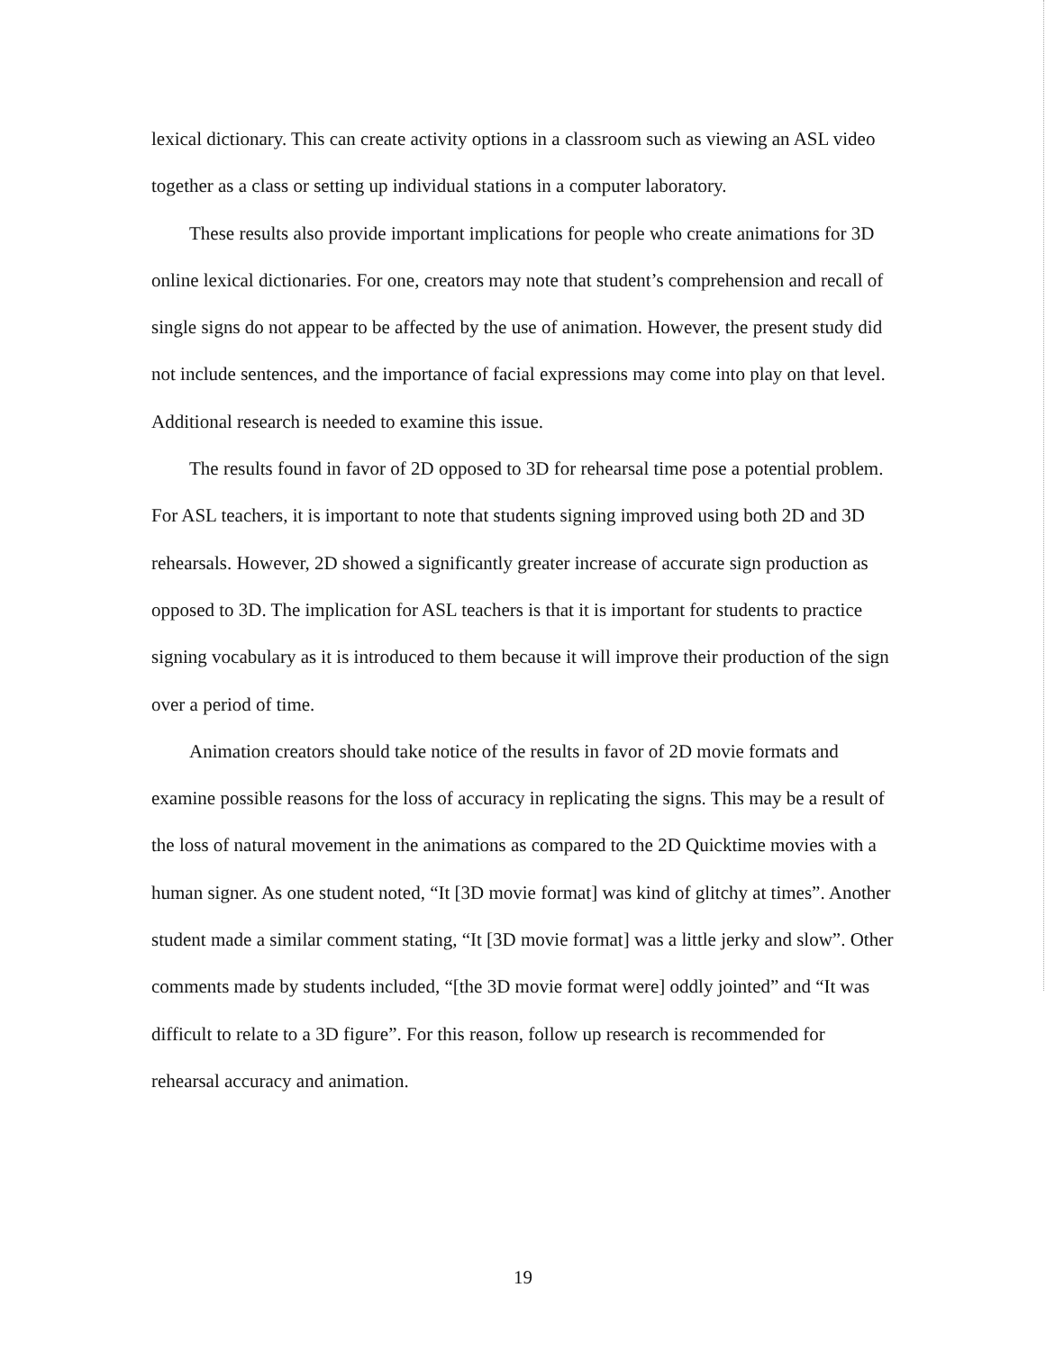lexical dictionary. This can create activity options in a classroom such as viewing an ASL video together as a class or setting up individual stations in a computer laboratory.
These results also provide important implications for people who create animations for 3D online lexical dictionaries. For one, creators may note that student’s comprehension and recall of single signs do not appear to be affected by the use of animation. However, the present study did not include sentences, and the importance of facial expressions may come into play on that level. Additional research is needed to examine this issue.
The results found in favor of 2D opposed to 3D for rehearsal time pose a potential problem. For ASL teachers, it is important to note that students signing improved using both 2D and 3D rehearsals. However, 2D showed a significantly greater increase of accurate sign production as opposed to 3D. The implication for ASL teachers is that it is important for students to practice signing vocabulary as it is introduced to them because it will improve their production of the sign over a period of time.
Animation creators should take notice of the results in favor of 2D movie formats and examine possible reasons for the loss of accuracy in replicating the signs. This may be a result of the loss of natural movement in the animations as compared to the 2D Quicktime movies with a human signer. As one student noted, “It [3D movie format] was kind of glitchy at times”. Another student made a similar comment stating, “It [3D movie format] was a little jerky and slow”. Other comments made by students included, “[the 3D movie format were] oddly jointed” and “It was difficult to relate to a 3D figure”. For this reason, follow up research is recommended for rehearsal accuracy and animation.
19